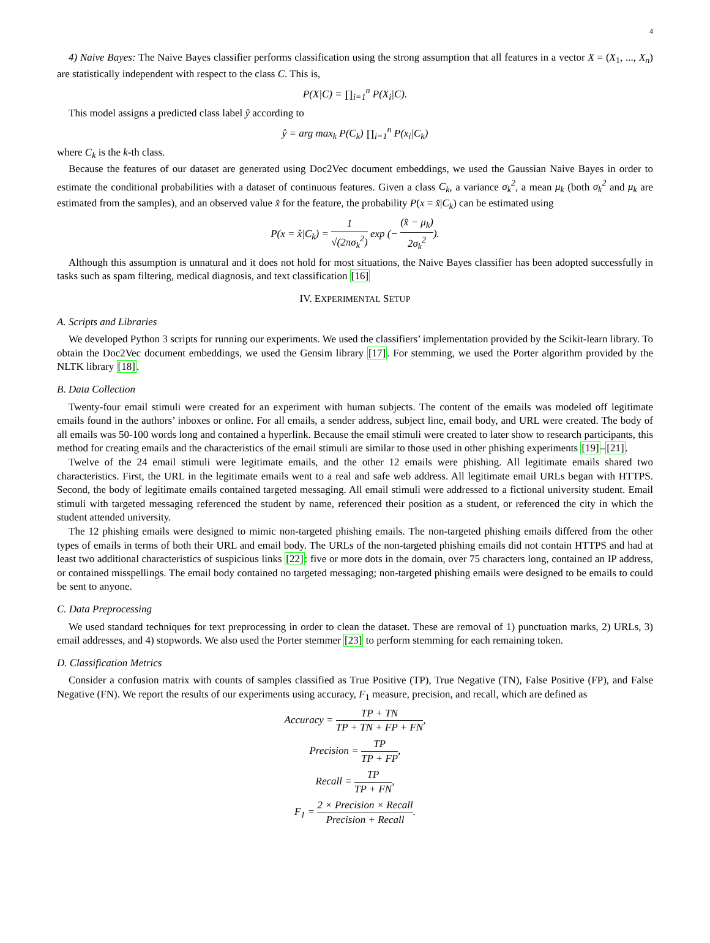4
4) Naive Bayes: The Naive Bayes classifier performs classification using the strong assumption that all features in a vector X = (X<sub>1</sub>, ..., X<sub>n</sub>) are statistically independent with respect to the class C. This is,
P(X|C) = ∏<sub>i=1</sub><sup>n</sup> P(X<sub>i</sub>|C).
This model assigns a predicted class label ŷ according to
ŷ = arg max<sub>k</sub> P(C<sub>k</sub>) ∏<sub>i=1</sub><sup>n</sup> P(x<sub>i</sub>|C<sub>k</sub>)
where C<sub>k</sub> is the k-th class.
Because the features of our dataset are generated using Doc2Vec document embeddings, we used the Gaussian Naive Bayes in order to estimate the conditional probabilities with a dataset of continuous features. Given a class C<sub>k</sub>, a variance σ<sub>k</sub><sup>2</sup>, a mean μ<sub>k</sub> (both σ<sub>k</sub><sup>2</sup> and μ<sub>k</sub> are estimated from the samples), and an observed value x̂ for the feature, the probability P(x = x̂|C<sub>k</sub>) can be estimated using
P(x = x̂|C<sub>k</sub>) = 1 √(2πσ<sub>k</sub><sup>2</sup>) exp (− (x̂ − μ<sub>k</sub>) 2σ<sub>k</sub><sup>2</sup>).
Although this assumption is unnatural and it does not hold for most situations, the Naive Bayes classifier has been adopted successfully in tasks such as spam filtering, medical diagnosis, and text classification [16]
IV. EXPERIMENTAL SETUP
A. Scripts and Libraries
We developed Python 3 scripts for running our experiments. We used the classifiers’ implementation provided by the Scikit-learn library. To obtain the Doc2Vec document embeddings, we used the Gensim library [17]. For stemming, we used the Porter algorithm provided by the NLTK library [18].
B. Data Collection
Twenty-four email stimuli were created for an experiment with human subjects. The content of the emails was modeled off legitimate emails found in the authors’ inboxes or online. For all emails, a sender address, subject line, email body, and URL were created. The body of all emails was 50-100 words long and contained a hyperlink. Because the email stimuli were created to later show to research participants, this method for creating emails and the characteristics of the email stimuli are similar to those used in other phishing experiments [19]–[21].
Twelve of the 24 email stimuli were legitimate emails, and the other 12 emails were phishing. All legitimate emails shared two characteristics. First, the URL in the legitimate emails went to a real and safe web address. All legitimate email URLs began with HTTPS. Second, the body of legitimate emails contained targeted messaging. All email stimuli were addressed to a fictional university student. Email stimuli with targeted messaging referenced the student by name, referenced their position as a student, or referenced the city in which the student attended university.
The 12 phishing emails were designed to mimic non-targeted phishing emails. The non-targeted phishing emails differed from the other types of emails in terms of both their URL and email body. The URLs of the non-targeted phishing emails did not contain HTTPS and had at least two additional characteristics of suspicious links [22]: five or more dots in the domain, over 75 characters long, contained an IP address, or contained misspellings. The email body contained no targeted messaging; non-targeted phishing emails were designed to be emails to could be sent to anyone.
C. Data Preprocessing
We used standard techniques for text preprocessing in order to clean the dataset. These are removal of 1) punctuation marks, 2) URLs, 3) email addresses, and 4) stopwords. We also used the Porter stemmer [23] to perform stemming for each remaining token.
D. Classification Metrics
Consider a confusion matrix with counts of samples classified as True Positive (TP), True Negative (TN), False Positive (FP), and False Negative (FN). We report the results of our experiments using accuracy, F<sub>1</sub> measure, precision, and recall, which are defined as
Accuracy = TP + TN TP + TN + FP + FN,
Precision = TP TP + FP,
Recall = TP TP + FN,
F<sub>1</sub> = 2 × Precision × Recall Precision + Recall.